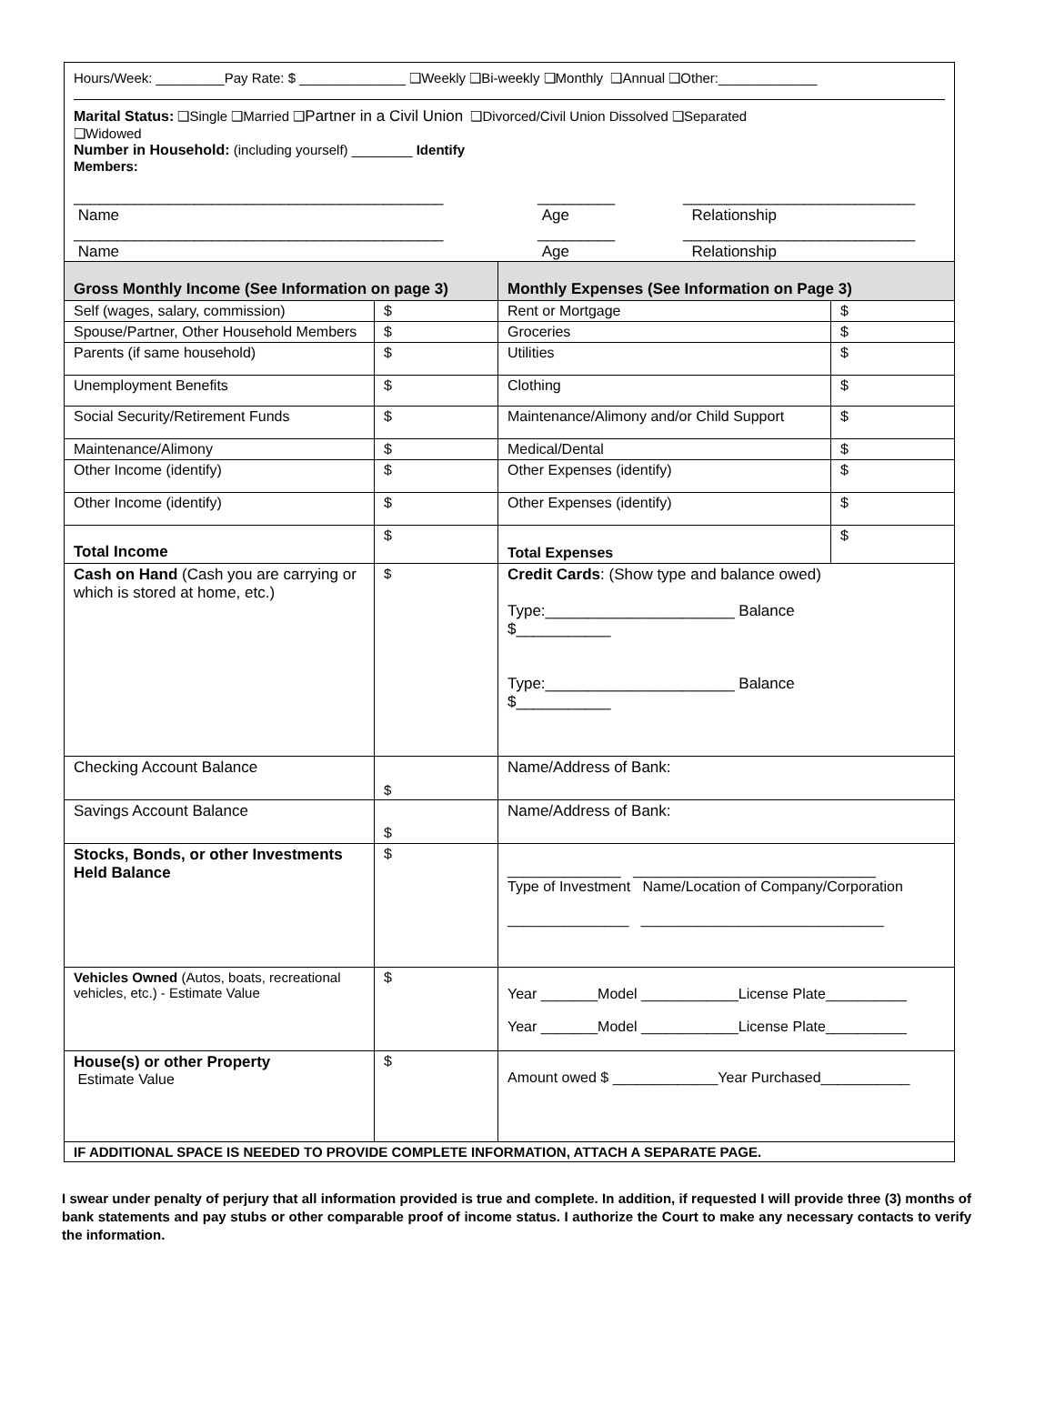Hours/Week: _________Pay Rate: $ ______________ ❑Weekly ❑Bi-weekly ❑Monthly ❑Annual ❑Other:_____________
Marital Status: ❑Single ❑Married ❑Partner in a Civil Union ❑Divorced/Civil Union Dissolved ❑Separated
❑Widowed
Number in Household: (including yourself) ________ Identify
Members:
___________________________________________
Name
_________
Age
___________________________
Relationship
___________________________________________
Name
_________
Age
___________________________
Relationship
| Gross Monthly Income (See Information on page 3) | | Monthly Expenses (See Information on Page 3) | |
| Self (wages, salary, commission) | $ | Rent or Mortgage | $ |
| Spouse/Partner, Other Household Members | $ | Groceries | $ |
| Parents (if same household) | $ | Utilities | $ |
| Unemployment Benefits | $ | Clothing | $ |
| Social Security/Retirement Funds | $ | Maintenance/Alimony and/or Child Support | $ |
| Maintenance/Alimony | $ | Medical/Dental | $ |
| Other Income (identify) | $ | Other Expenses (identify) | $ |
| Other Income (identify) | $ | Other Expenses (identify) | $ |
| Total Income | $ | Total Expenses | $ |
| Cash on Hand (Cash you are carrying or which is stored at home, etc.) | $ | Credit Cards : (Show type and balance owed) Type:______________________ Balance $___________ Type:______________________ Balance $___________ | |
| Checking Account Balance | $ | Name/Address of Bank: | |
| Savings Account Balance | $ | Name/Address of Bank: | |
| Stocks, Bonds, or other Investments Held Balance | $ | ______________ ______________________________ Type of Investment Name/Location of Company/Corporation _______________ ______________________________ | |
| Vehicles Owned (Autos, boats, recreational vehicles, etc.) - Estimate Value | $ | Year _______Model ____________License Plate__________ Year _______Model ____________License Plate__________ | |
| House(s) or other Property Estimate Value | $ | Amount owed $ _____________Year Purchased___________ | |
| IF ADDITIONAL SPACE IS NEEDED TO PROVIDE COMPLETE INFORMATION, ATTACH A SEPARATE PAGE. | | | |
I swear under penalty of perjury that all information provided is true and complete. In addition, if requested I will provide three (3) months of bank statements and pay stubs or other comparable proof of income status. I authorize the Court to make any necessary contacts to verify the information.